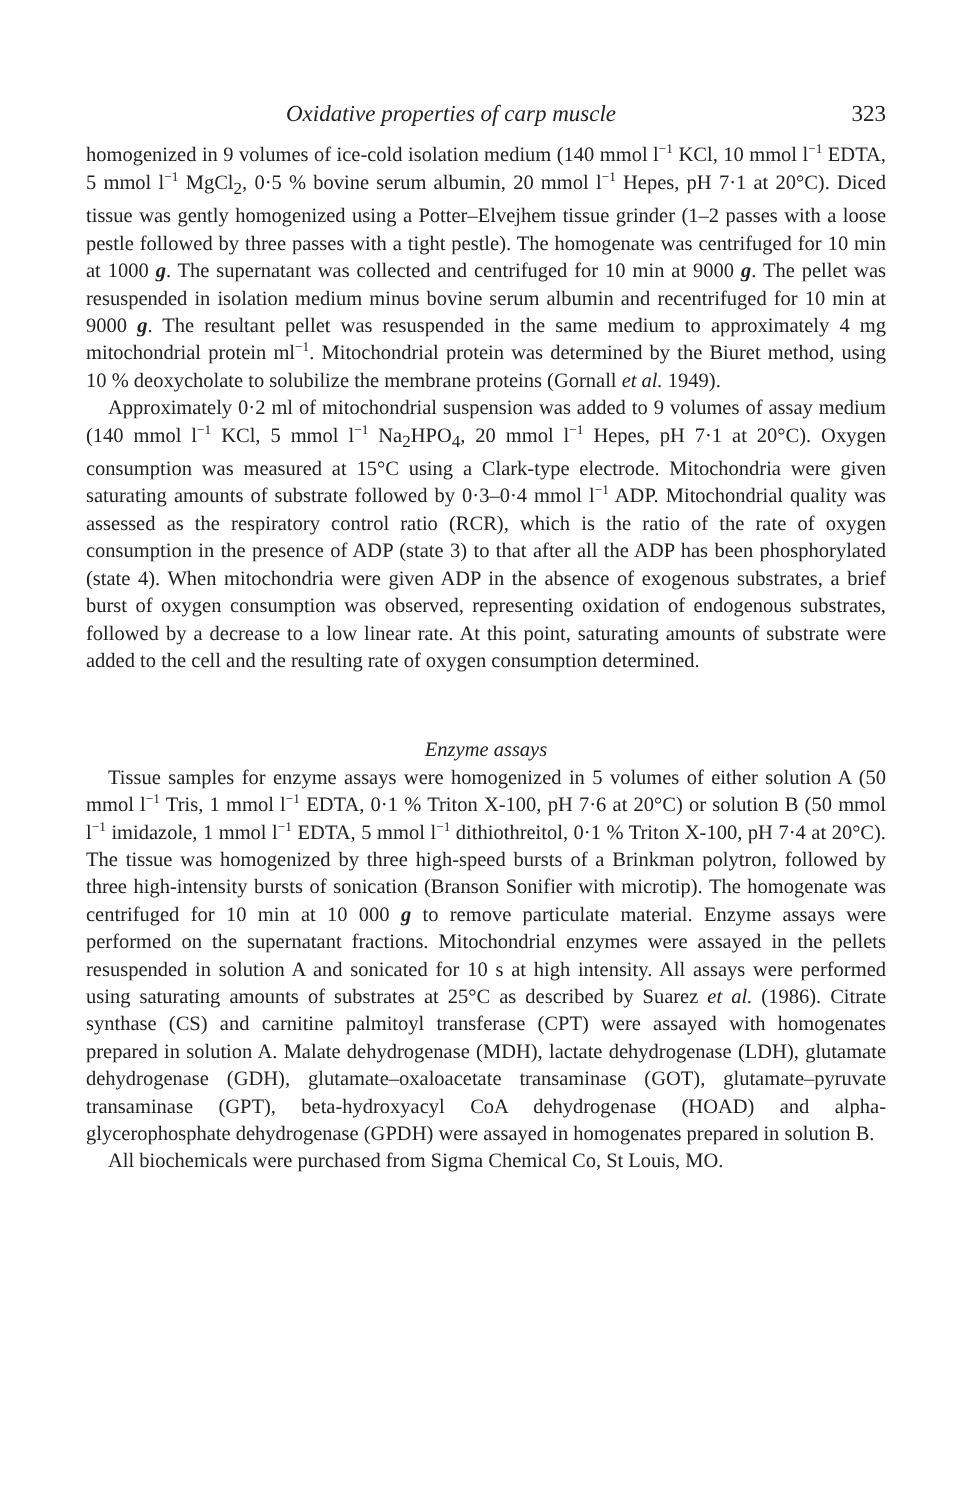Oxidative properties of carp muscle 323
homogenized in 9 volumes of ice-cold isolation medium (140 mmol l<sup>−1</sup> KCl, 10 mmol l<sup>−1</sup> EDTA, 5 mmol l<sup>−1</sup> MgCl<sub>2</sub>, 0·5 % bovine serum albumin, 20 mmol l<sup>−1</sup> Hepes, pH 7·1 at 20°C). Diced tissue was gently homogenized using a Potter–Elvejhem tissue grinder (1–2 passes with a loose pestle followed by three passes with a tight pestle). The homogenate was centrifuged for 10 min at 1000 g. The supernatant was collected and centrifuged for 10 min at 9000 g. The pellet was resuspended in isolation medium minus bovine serum albumin and recentrifuged for 10 min at 9000 g. The resultant pellet was resuspended in the same medium to approximately 4 mg mitochondrial protein ml<sup>−1</sup>. Mitochondrial protein was determined by the Biuret method, using 10 % deoxycholate to solubilize the membrane proteins (Gornall et al. 1949).
Approximately 0·2 ml of mitochondrial suspension was added to 9 volumes of assay medium (140 mmol l<sup>−1</sup> KCl, 5 mmol l<sup>−1</sup> Na<sub>2</sub>HPO<sub>4</sub>, 20 mmol l<sup>−1</sup> Hepes, pH 7·1 at 20°C). Oxygen consumption was measured at 15°C using a Clark-type electrode. Mitochondria were given saturating amounts of substrate followed by 0·3–0·4 mmol l<sup>−1</sup> ADP. Mitochondrial quality was assessed as the respiratory control ratio (RCR), which is the ratio of the rate of oxygen consumption in the presence of ADP (state 3) to that after all the ADP has been phosphorylated (state 4). When mitochondria were given ADP in the absence of exogenous substrates, a brief burst of oxygen consumption was observed, representing oxidation of endogenous substrates, followed by a decrease to a low linear rate. At this point, saturating amounts of substrate were added to the cell and the resulting rate of oxygen consumption determined.
Enzyme assays
Tissue samples for enzyme assays were homogenized in 5 volumes of either solution A (50 mmol l<sup>−1</sup> Tris, 1 mmol l<sup>−1</sup> EDTA, 0·1 % Triton X-100, pH 7·6 at 20°C) or solution B (50 mmol l<sup>−1</sup> imidazole, 1 mmol l<sup>−1</sup> EDTA, 5 mmol l<sup>−1</sup> dithiothreitol, 0·1 % Triton X-100, pH 7·4 at 20°C). The tissue was homogenized by three high-speed bursts of a Brinkman polytron, followed by three high-intensity bursts of sonication (Branson Sonifier with microtip). The homogenate was centrifuged for 10 min at 10 000 g to remove particulate material. Enzyme assays were performed on the supernatant fractions. Mitochondrial enzymes were assayed in the pellets resuspended in solution A and sonicated for 10 s at high intensity. All assays were performed using saturating amounts of substrates at 25°C as described by Suarez et al. (1986). Citrate synthase (CS) and carnitine palmitoyl transferase (CPT) were assayed with homogenates prepared in solution A. Malate dehydrogenase (MDH), lactate dehydrogenase (LDH), glutamate dehydrogenase (GDH), glutamate–oxaloacetate transaminase (GOT), glutamate–pyruvate transaminase (GPT), beta-hydroxyacyl CoA dehydrogenase (HOAD) and alpha-glycerophosphate dehydrogenase (GPDH) were assayed in homogenates prepared in solution B.
All biochemicals were purchased from Sigma Chemical Co, St Louis, MO.